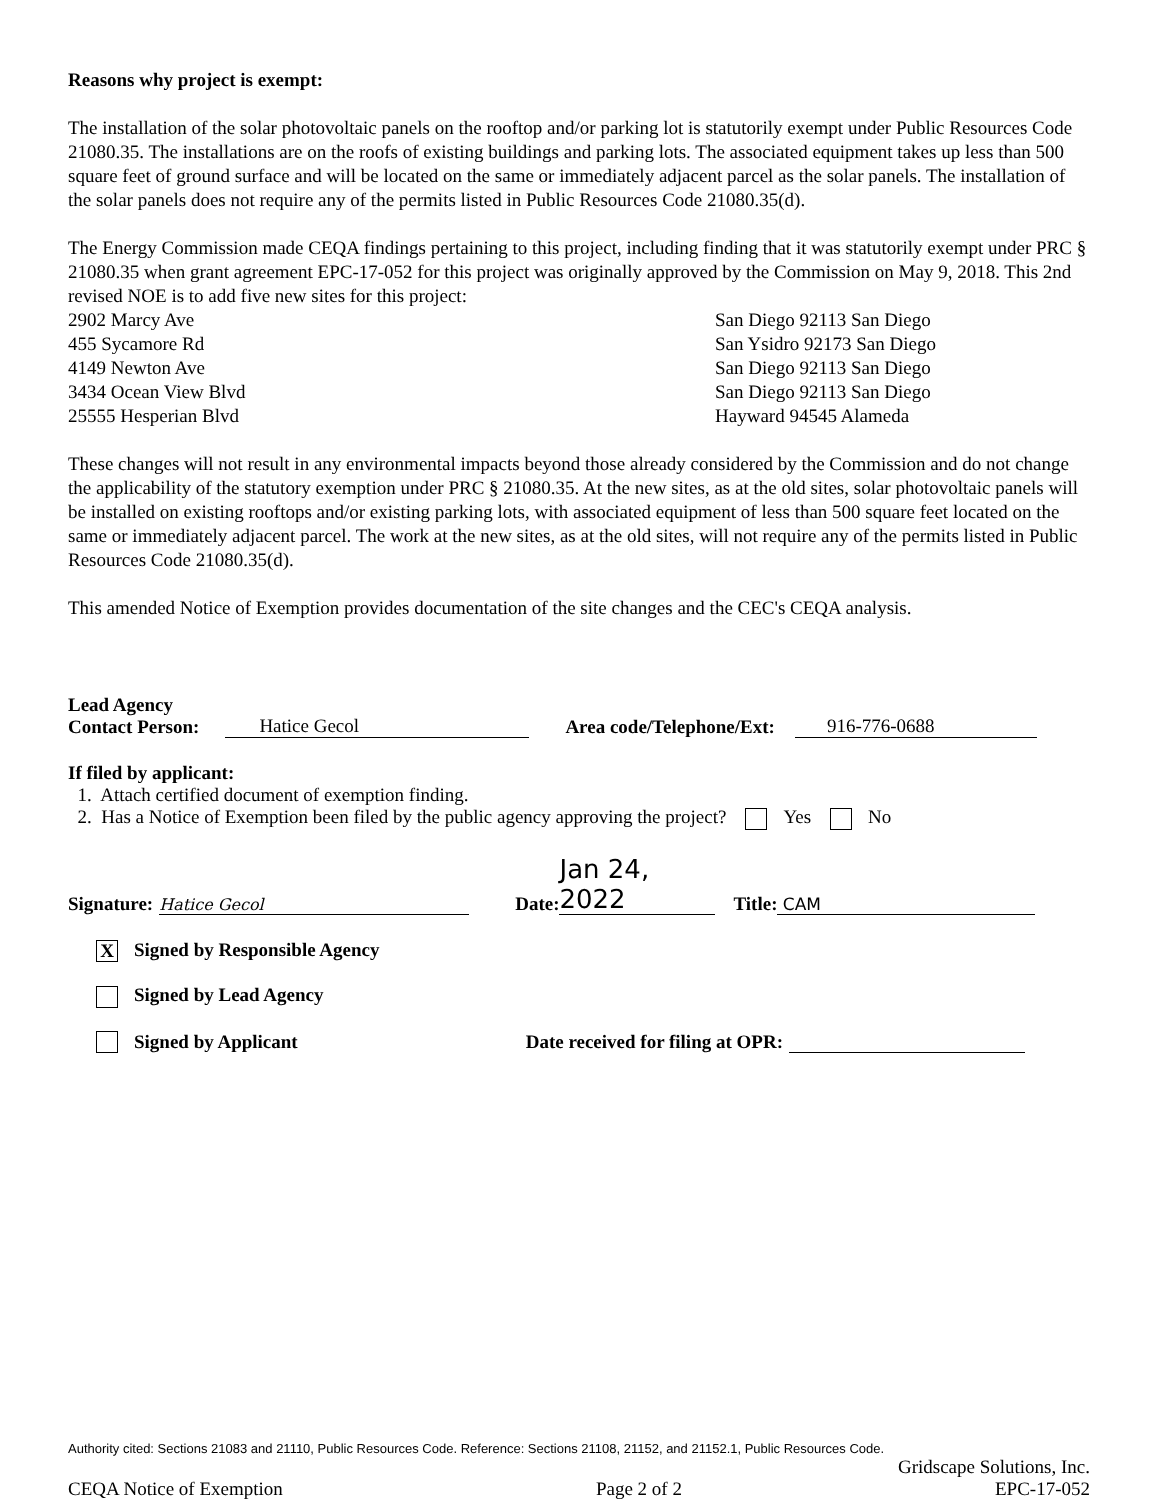Reasons why project is exempt:
The installation of the solar photovoltaic panels on the rooftop and/or parking lot is statutorily exempt under Public Resources Code 21080.35. The installations are on the roofs of existing buildings and parking lots. The associated equipment takes up less than 500 square feet of ground surface and will be located on the same or immediately adjacent parcel as the solar panels. The installation of the solar panels does not require any of the permits listed in Public Resources Code 21080.35(d).
The Energy Commission made CEQA findings pertaining to this project, including finding that it was statutorily exempt under PRC § 21080.35 when grant agreement EPC-17-052 for this project was originally approved by the Commission on May 9, 2018. This 2nd revised NOE is to add five new sites for this project:
| 2902 Marcy Ave | San Diego 92113 San Diego |
| 455 Sycamore Rd | San Ysidro 92173 San Diego |
| 4149 Newton Ave | San Diego 92113 San Diego |
| 3434 Ocean View Blvd | San Diego 92113 San Diego |
| 25555 Hesperian Blvd | Hayward 94545 Alameda |
These changes will not result in any environmental impacts beyond those already considered by the Commission and do not change the applicability of the statutory exemption under PRC § 21080.35. At the new sites, as at the old sites, solar photovoltaic panels will be installed on existing rooftops and/or existing parking lots, with associated equipment of less than 500 square feet located on the same or immediately adjacent parcel. The work at the new sites, as at the old sites, will not require any of the permits listed in Public Resources Code 21080.35(d).
This amended Notice of Exemption provides documentation of the site changes and the CEC's CEQA analysis.
Lead Agency
Contact Person:
Hatice Gecol Area code/Telephone/Ext: 916-776-0688
If filed by applicant:
1. Attach certified document of exemption finding.
2. Has a Notice of Exemption been filed by the public agency approving the project? Yes No
Signature: Hatice Gecol Date: Jan 24, 2022 Title: CAM
X Signed by Responsible Agency
Signed by Lead Agency
Signed by Applicant Date received for filing at OPR:
Authority cited: Sections 21083 and 21110, Public Resources Code. Reference: Sections 21108, 21152, and 21152.1, Public Resources Code.
Gridscape Solutions, Inc.
CEQA Notice of Exemption Page 2 of 2 EPC-17-052